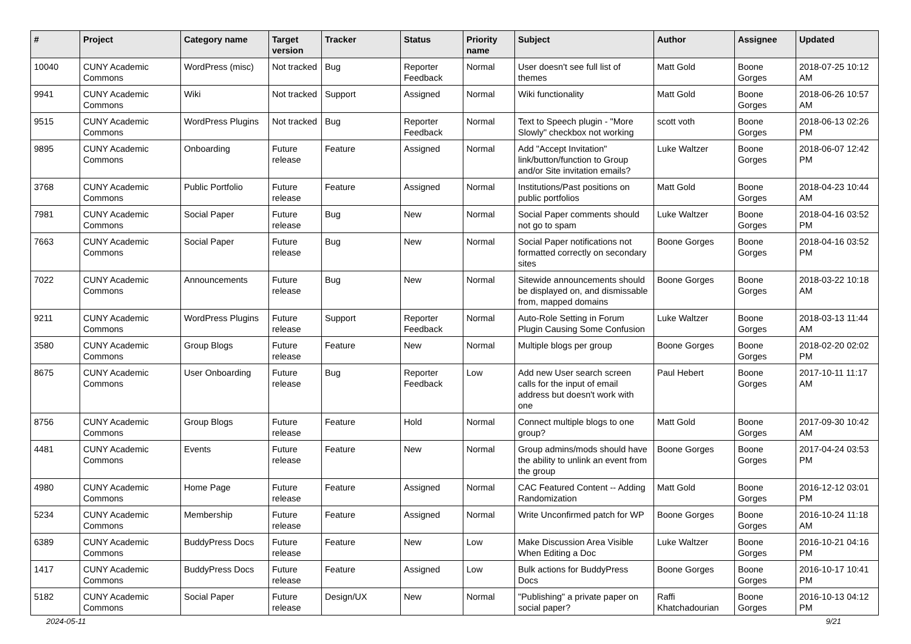| # | Project | Category name | Target version | Tracker | Status | Priority name | Subject | Author | Assignee | Updated |
| --- | --- | --- | --- | --- | --- | --- | --- | --- | --- | --- |
| 10040 | CUNY Academic Commons | WordPress (misc) | Not tracked | Bug | Reporter Feedback | Normal | User doesn't see full list of themes | Matt Gold | Boone Gorges | 2018-07-25 10:12 AM |
| 9941 | CUNY Academic Commons | Wiki | Not tracked | Support | Assigned | Normal | Wiki functionality | Matt Gold | Boone Gorges | 2018-06-26 10:57 AM |
| 9515 | CUNY Academic Commons | WordPress Plugins | Not tracked | Bug | Reporter Feedback | Normal | Text to Speech plugin - "More Slowly" checkbox not working | scott voth | Boone Gorges | 2018-06-13 02:26 PM |
| 9895 | CUNY Academic Commons | Onboarding | Future release | Feature | Assigned | Normal | Add "Accept Invitation" link/button/function to Group and/or Site invitation emails? | Luke Waltzer | Boone Gorges | 2018-06-07 12:42 PM |
| 3768 | CUNY Academic Commons | Public Portfolio | Future release | Feature | Assigned | Normal | Institutions/Past positions on public portfolios | Matt Gold | Boone Gorges | 2018-04-23 10:44 AM |
| 7981 | CUNY Academic Commons | Social Paper | Future release | Bug | New | Normal | Social Paper comments should not go to spam | Luke Waltzer | Boone Gorges | 2018-04-16 03:52 PM |
| 7663 | CUNY Academic Commons | Social Paper | Future release | Bug | New | Normal | Social Paper notifications not formatted correctly on secondary sites | Boone Gorges | Boone Gorges | 2018-04-16 03:52 PM |
| 7022 | CUNY Academic Commons | Announcements | Future release | Bug | New | Normal | Sitewide announcements should be displayed on, and dismissable from, mapped domains | Boone Gorges | Boone Gorges | 2018-03-22 10:18 AM |
| 9211 | CUNY Academic Commons | WordPress Plugins | Future release | Support | Reporter Feedback | Normal | Auto-Role Setting in Forum Plugin Causing Some Confusion | Luke Waltzer | Boone Gorges | 2018-03-13 11:44 AM |
| 3580 | CUNY Academic Commons | Group Blogs | Future release | Feature | New | Normal | Multiple blogs per group | Boone Gorges | Boone Gorges | 2018-02-20 02:02 PM |
| 8675 | CUNY Academic Commons | User Onboarding | Future release | Bug | Reporter Feedback | Low | Add new User search screen calls for the input of email address but doesn't work with one | Paul Hebert | Boone Gorges | 2017-10-11 11:17 AM |
| 8756 | CUNY Academic Commons | Group Blogs | Future release | Feature | Hold | Normal | Connect multiple blogs to one group? | Matt Gold | Boone Gorges | 2017-09-30 10:42 AM |
| 4481 | CUNY Academic Commons | Events | Future release | Feature | New | Normal | Group admins/mods should have the ability to unlink an event from the group | Boone Gorges | Boone Gorges | 2017-04-24 03:53 PM |
| 4980 | CUNY Academic Commons | Home Page | Future release | Feature | Assigned | Normal | CAC Featured Content -- Adding Randomization | Matt Gold | Boone Gorges | 2016-12-12 03:01 PM |
| 5234 | CUNY Academic Commons | Membership | Future release | Feature | Assigned | Normal | Write Unconfirmed patch for WP | Boone Gorges | Boone Gorges | 2016-10-24 11:18 AM |
| 6389 | CUNY Academic Commons | BuddyPress Docs | Future release | Feature | New | Low | Make Discussion Area Visible When Editing a Doc | Luke Waltzer | Boone Gorges | 2016-10-21 04:16 PM |
| 1417 | CUNY Academic Commons | BuddyPress Docs | Future release | Feature | Assigned | Low | Bulk actions for BuddyPress Docs | Boone Gorges | Boone Gorges | 2016-10-17 10:41 PM |
| 5182 | CUNY Academic Commons | Social Paper | Future release | Design/UX | New | Normal | "Publishing" a private paper on social paper? | Raffi Khatchadourian | Boone Gorges | 2016-10-13 04:12 PM |
2024-05-11 9/21